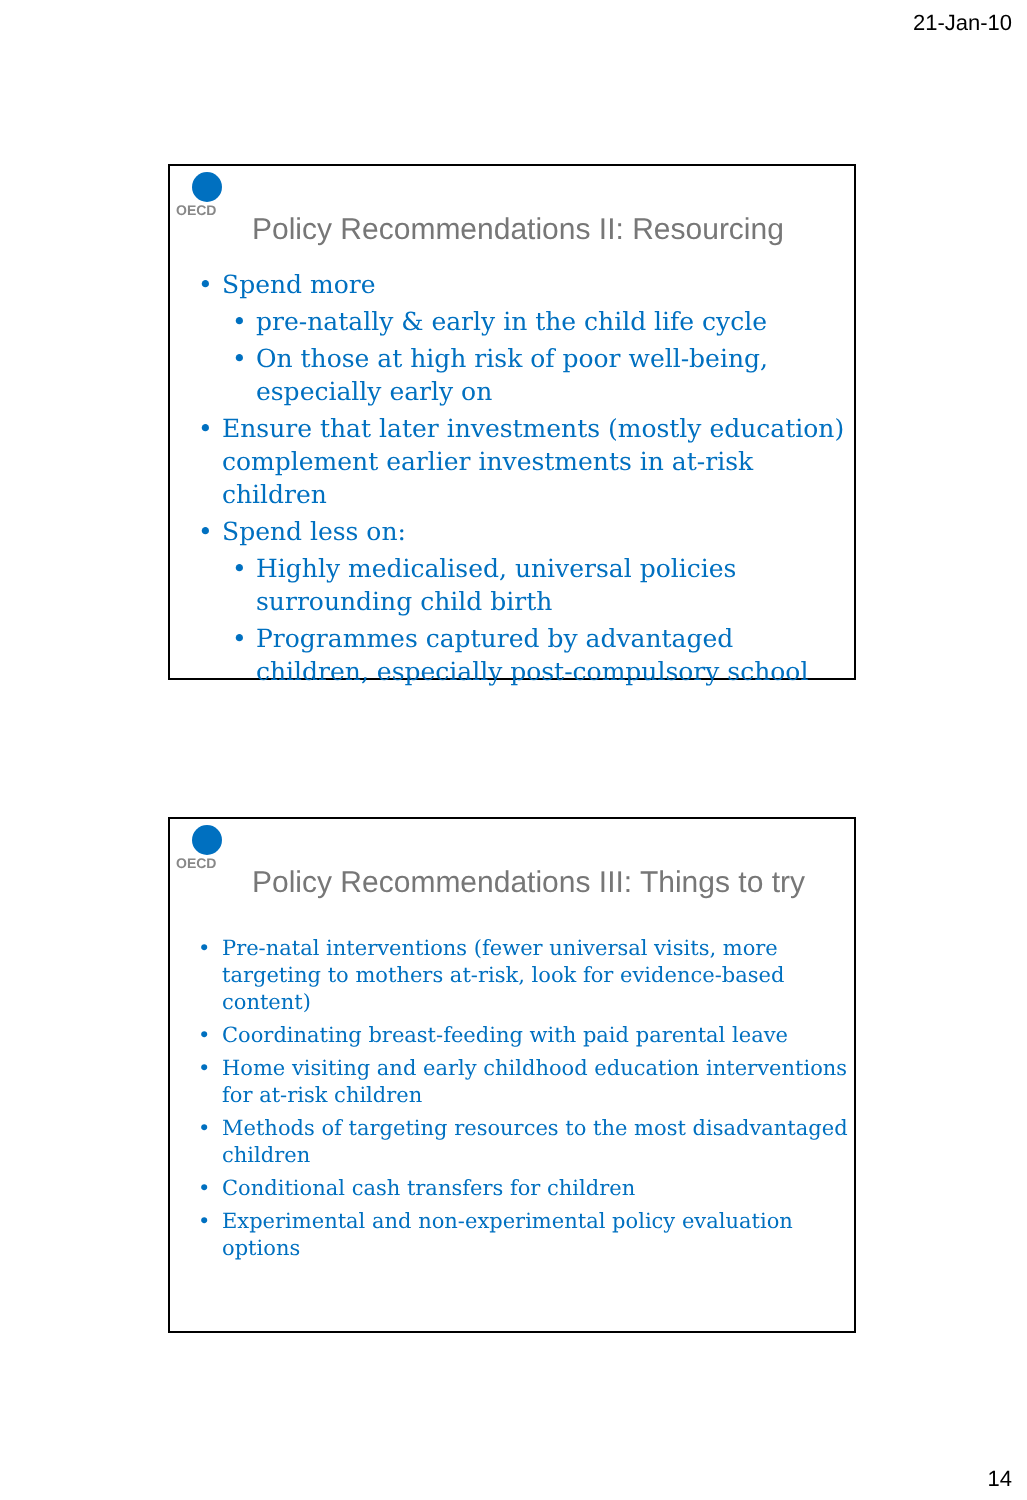21-Jan-10
OECD
Policy Recommendations II: Resourcing
Spend more
pre-natally & early in the child life cycle
On those at high risk of poor well-being, especially early on
Ensure that later investments (mostly education) complement earlier investments in at-risk children
Spend less on:
Highly medicalised, universal policies surrounding child birth
Programmes captured by advantaged children, especially post-compulsory school
OECD
Policy Recommendations III: Things to try
Pre-natal interventions (fewer universal visits, more targeting to mothers at-risk, look for evidence-based content)
Coordinating breast-feeding with paid parental leave
Home visiting and early childhood education interventions for at-risk children
Methods of targeting resources to the most disadvantaged children
Conditional cash transfers for children
Experimental and non-experimental policy evaluation options
14